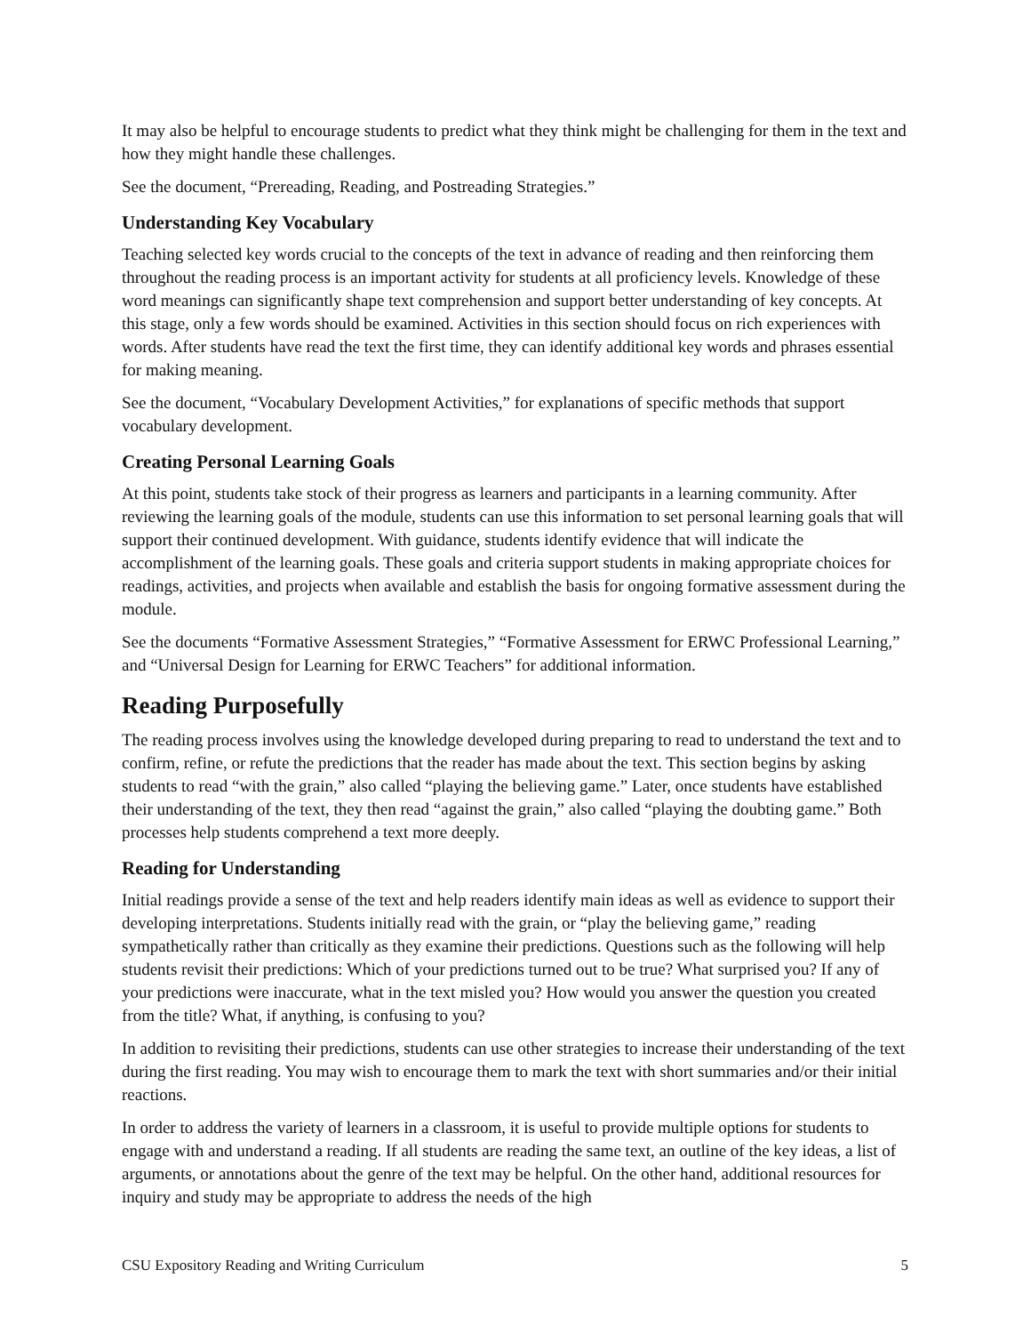It may also be helpful to encourage students to predict what they think might be challenging for them in the text and how they might handle these challenges.
See the document, “Prereading, Reading, and Postreading Strategies.”
Understanding Key Vocabulary
Teaching selected key words crucial to the concepts of the text in advance of reading and then reinforcing them throughout the reading process is an important activity for students at all proficiency levels. Knowledge of these word meanings can significantly shape text comprehension and support better understanding of key concepts. At this stage, only a few words should be examined. Activities in this section should focus on rich experiences with words. After students have read the text the first time, they can identify additional key words and phrases essential for making meaning.
See the document, “Vocabulary Development Activities,” for explanations of specific methods that support vocabulary development.
Creating Personal Learning Goals
At this point, students take stock of their progress as learners and participants in a learning community. After reviewing the learning goals of the module, students can use this information to set personal learning goals that will support their continued development. With guidance, students identify evidence that will indicate the accomplishment of the learning goals. These goals and criteria support students in making appropriate choices for readings, activities, and projects when available and establish the basis for ongoing formative assessment during the module.
See the documents “Formative Assessment Strategies,” “Formative Assessment for ERWC Professional Learning,” and “Universal Design for Learning for ERWC Teachers” for additional information.
Reading Purposefully
The reading process involves using the knowledge developed during preparing to read to understand the text and to confirm, refine, or refute the predictions that the reader has made about the text. This section begins by asking students to read “with the grain,” also called “playing the believing game.” Later, once students have established their understanding of the text, they then read “against the grain,” also called “playing the doubting game.” Both processes help students comprehend a text more deeply.
Reading for Understanding
Initial readings provide a sense of the text and help readers identify main ideas as well as evidence to support their developing interpretations. Students initially read with the grain, or “play the believing game,” reading sympathetically rather than critically as they examine their predictions. Questions such as the following will help students revisit their predictions: Which of your predictions turned out to be true? What surprised you? If any of your predictions were inaccurate, what in the text misled you? How would you answer the question you created from the title? What, if anything, is confusing to you?
In addition to revisiting their predictions, students can use other strategies to increase their understanding of the text during the first reading. You may wish to encourage them to mark the text with short summaries and/or their initial reactions.
In order to address the variety of learners in a classroom, it is useful to provide multiple options for students to engage with and understand a reading. If all students are reading the same text, an outline of the key ideas, a list of arguments, or annotations about the genre of the text may be helpful. On the other hand, additional resources for inquiry and study may be appropriate to address the needs of the high
CSU Expository Reading and Writing Curriculum 5